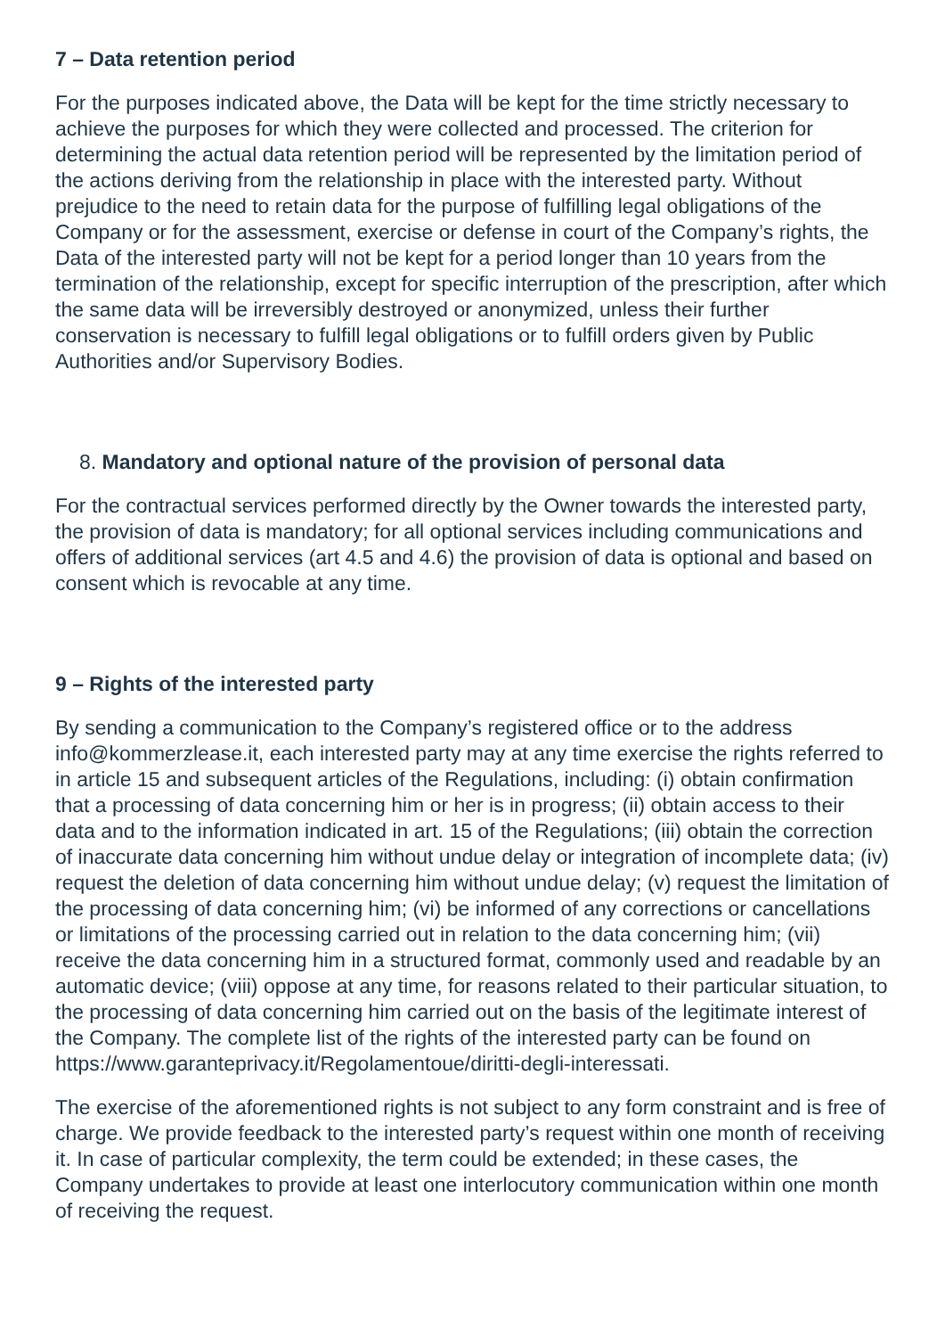7 – Data retention period
For the purposes indicated above, the Data will be kept for the time strictly necessary to achieve the purposes for which they were collected and processed. The criterion for determining the actual data retention period will be represented by the limitation period of the actions deriving from the relationship in place with the interested party. Without prejudice to the need to retain data for the purpose of fulfilling legal obligations of the Company or for the assessment, exercise or defense in court of the Company’s rights, the Data of the interested party will not be kept for a period longer than 10 years from the termination of the relationship, except for specific interruption of the prescription, after which the same data will be irreversibly destroyed or anonymized, unless their further conservation is necessary to fulfill legal obligations or to fulfill orders given by Public Authorities and/or Supervisory Bodies.
8. Mandatory and optional nature of the provision of personal data
For the contractual services performed directly by the Owner towards the interested party, the provision of data is mandatory; for all optional services including communications and offers of additional services (art 4.5 and 4.6) the provision of data is optional and based on consent which is revocable at any time.
9 – Rights of the interested party
By sending a communication to the Company’s registered office or to the address info@kommerzlease.it, each interested party may at any time exercise the rights referred to in article 15 and subsequent articles of the Regulations, including: (i) obtain confirmation that a processing of data concerning him or her is in progress; (ii) obtain access to their data and to the information indicated in art. 15 of the Regulations; (iii) obtain the correction of inaccurate data concerning him without undue delay or integration of incomplete data; (iv) request the deletion of data concerning him without undue delay; (v) request the limitation of the processing of data concerning him; (vi) be informed of any corrections or cancellations or limitations of the processing carried out in relation to the data concerning him; (vii) receive the data concerning him in a structured format, commonly used and readable by an automatic device; (viii) oppose at any time, for reasons related to their particular situation, to the processing of data concerning him carried out on the basis of the legitimate interest of the Company. The complete list of the rights of the interested party can be found on https://www.garanteprivacy.it/Regolamentoue/diritti-degli-interessati.
The exercise of the aforementioned rights is not subject to any form constraint and is free of charge. We provide feedback to the interested party’s request within one month of receiving it. In case of particular complexity, the term could be extended; in these cases, the Company undertakes to provide at least one interlocutory communication within one month of receiving the request.